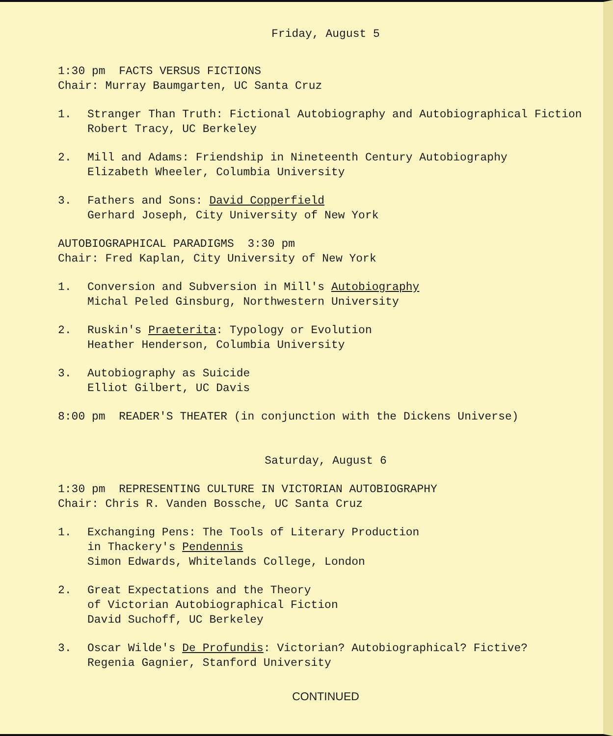Friday, August 5
1:30 pm FACTS VERSUS FICTIONS
Chair: Murray Baumgarten, UC Santa Cruz
1. Stranger Than Truth: Fictional Autobiography and Autobiographical Fiction
Robert Tracy, UC Berkeley
2. Mill and Adams: Friendship in Nineteenth Century Autobiography
Elizabeth Wheeler, Columbia University
3. Fathers and Sons: David Copperfield
Gerhard Joseph, City University of New York
AUTOBIOGRAPHICAL PARADIGMS 3:30 pm
Chair: Fred Kaplan, City University of New York
1. Conversion and Subversion in Mill's Autobiography
Michal Peled Ginsburg, Northwestern University
2. Ruskin's Praeterita: Typology or Evolution
Heather Henderson, Columbia University
3. Autobiography as Suicide
Elliot Gilbert, UC Davis
8:00 pm READER'S THEATER (in conjunction with the Dickens Universe)
Saturday, August 6
1:30 pm REPRESENTING CULTURE IN VICTORIAN AUTOBIOGRAPHY
Chair: Chris R. Vanden Bossche, UC Santa Cruz
1. Exchanging Pens: The Tools of Literary Production
in Thackery's Pendennis
Simon Edwards, Whitelands College, London
2. Great Expectations and the Theory
of Victorian Autobiographical Fiction
David Suchoff, UC Berkeley
3. Oscar Wilde's De Profundis: Victorian? Autobiographical? Fictive?
Regenia Gagnier, Stanford University
CONTINUED